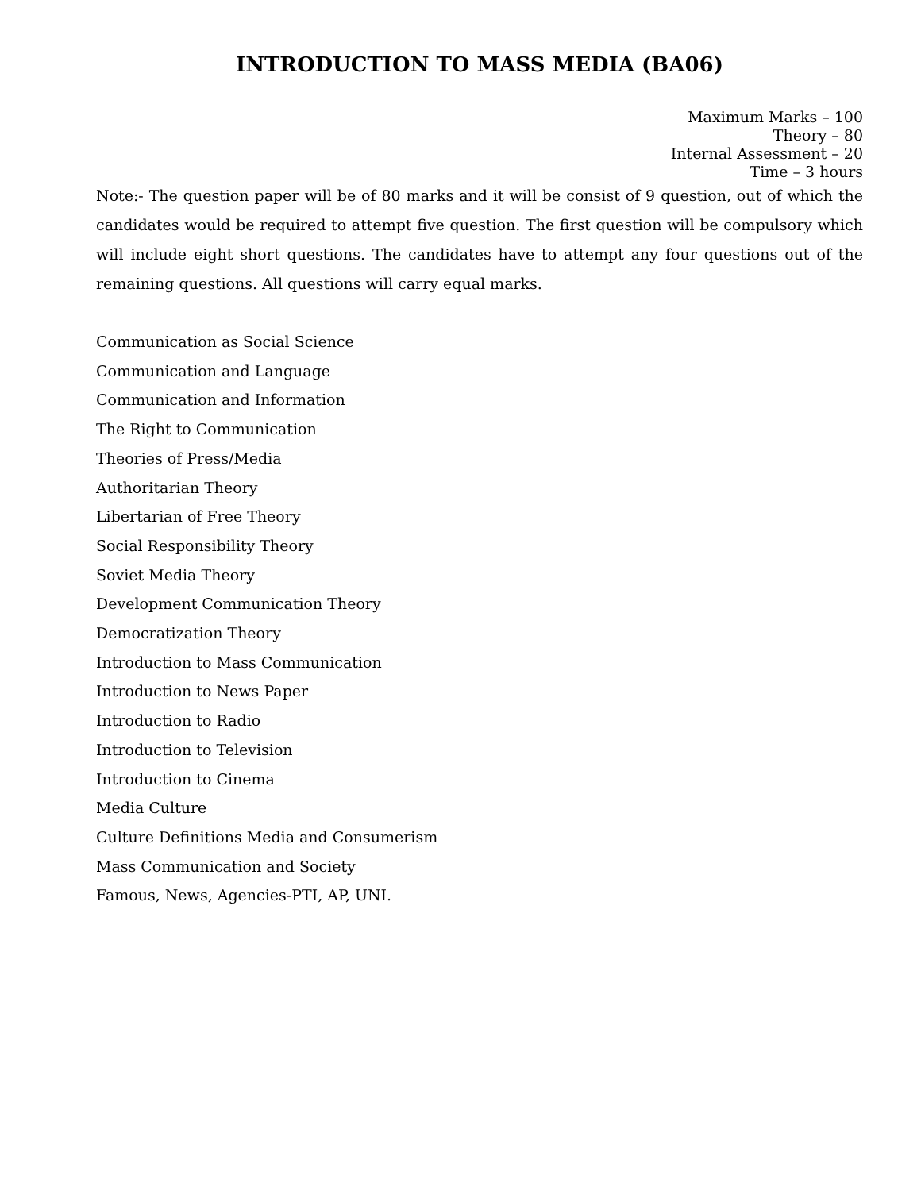INTRODUCTION TO MASS MEDIA (BA06)
Maximum Marks – 100
Theory – 80
Internal Assessment – 20
Time – 3 hours
Note:- The question paper will be of 80 marks and it will be consist of 9 question, out of which the candidates would be required to attempt five question. The first question will be compulsory which will include eight short questions. The candidates have to attempt any four questions out of the remaining questions. All questions will carry equal marks.
Communication as Social Science
Communication and Language
Communication and Information
The Right to Communication
Theories of Press/Media
Authoritarian Theory
Libertarian of Free Theory
Social Responsibility Theory
Soviet Media Theory
Development Communication Theory
Democratization Theory
Introduction to Mass Communication
Introduction to News Paper
Introduction to Radio
Introduction to Television
Introduction to Cinema
Media Culture
Culture Definitions Media and Consumerism
Mass Communication and Society
Famous, News, Agencies-PTI, AP, UNI.